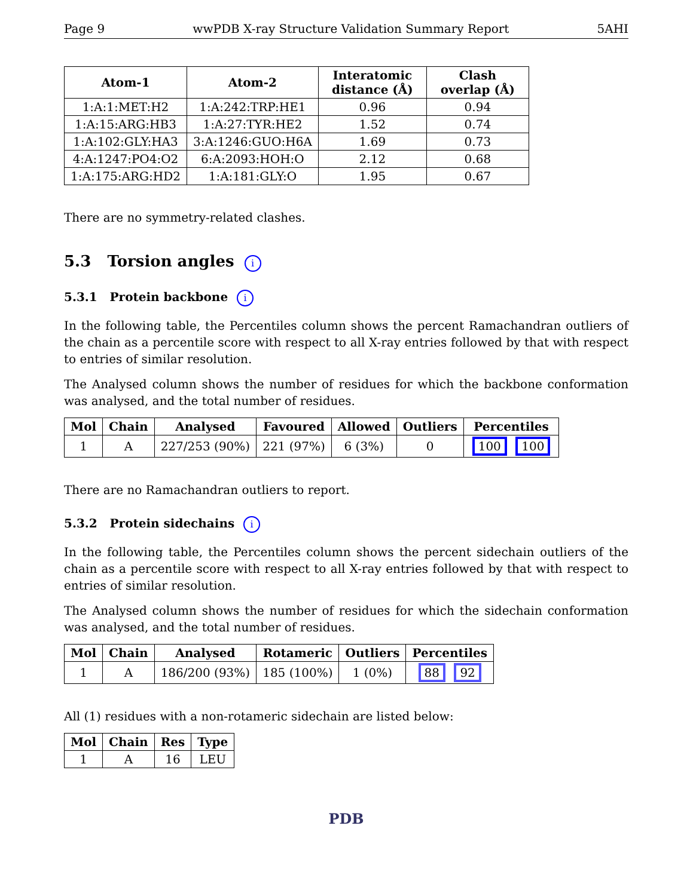Page 9 wwPDB X-ray Structure Validation Summary Report 5AHI
| Atom-1 | Atom-2 | Interatomic distance (Å) | Clash overlap (Å) |
| --- | --- | --- | --- |
| 1:A:1:MET:H2 | 1:A:242:TRP:HE1 | 0.96 | 0.94 |
| 1:A:15:ARG:HB3 | 1:A:27:TYR:HE2 | 1.52 | 0.74 |
| 1:A:102:GLY:HA3 | 3:A:1246:GUO:H6A | 1.69 | 0.73 |
| 4:A:1247:PO4:O2 | 6:A:2093:HOH:O | 2.12 | 0.68 |
| 1:A:175:ARG:HD2 | 1:A:181:GLY:O | 1.95 | 0.67 |
There are no symmetry-related clashes.
5.3 Torsion angles i
5.3.1 Protein backbone i
In the following table, the Percentiles column shows the percent Ramachandran outliers of the chain as a percentile score with respect to all X-ray entries followed by that with respect to entries of similar resolution.
The Analysed column shows the number of residues for which the backbone conformation was analysed, and the total number of residues.
| Mol | Chain | Analysed | Favoured | Allowed | Outliers | Percentiles |
| --- | --- | --- | --- | --- | --- | --- |
| 1 | A | 227/253 (90%) | 221 (97%) | 6 (3%) | 0 | 100 100 |
There are no Ramachandran outliers to report.
5.3.2 Protein sidechains i
In the following table, the Percentiles column shows the percent sidechain outliers of the chain as a percentile score with respect to all X-ray entries followed by that with respect to entries of similar resolution.
The Analysed column shows the number of residues for which the sidechain conformation was analysed, and the total number of residues.
| Mol | Chain | Analysed | Rotameric | Outliers | Percentiles |
| --- | --- | --- | --- | --- | --- |
| 1 | A | 186/200 (93%) | 185 (100%) | 1 (0%) | 88 92 |
All (1) residues with a non-rotameric sidechain are listed below:
| Mol | Chain | Res | Type |
| --- | --- | --- | --- |
| 1 | A | 16 | LEU |
PDB